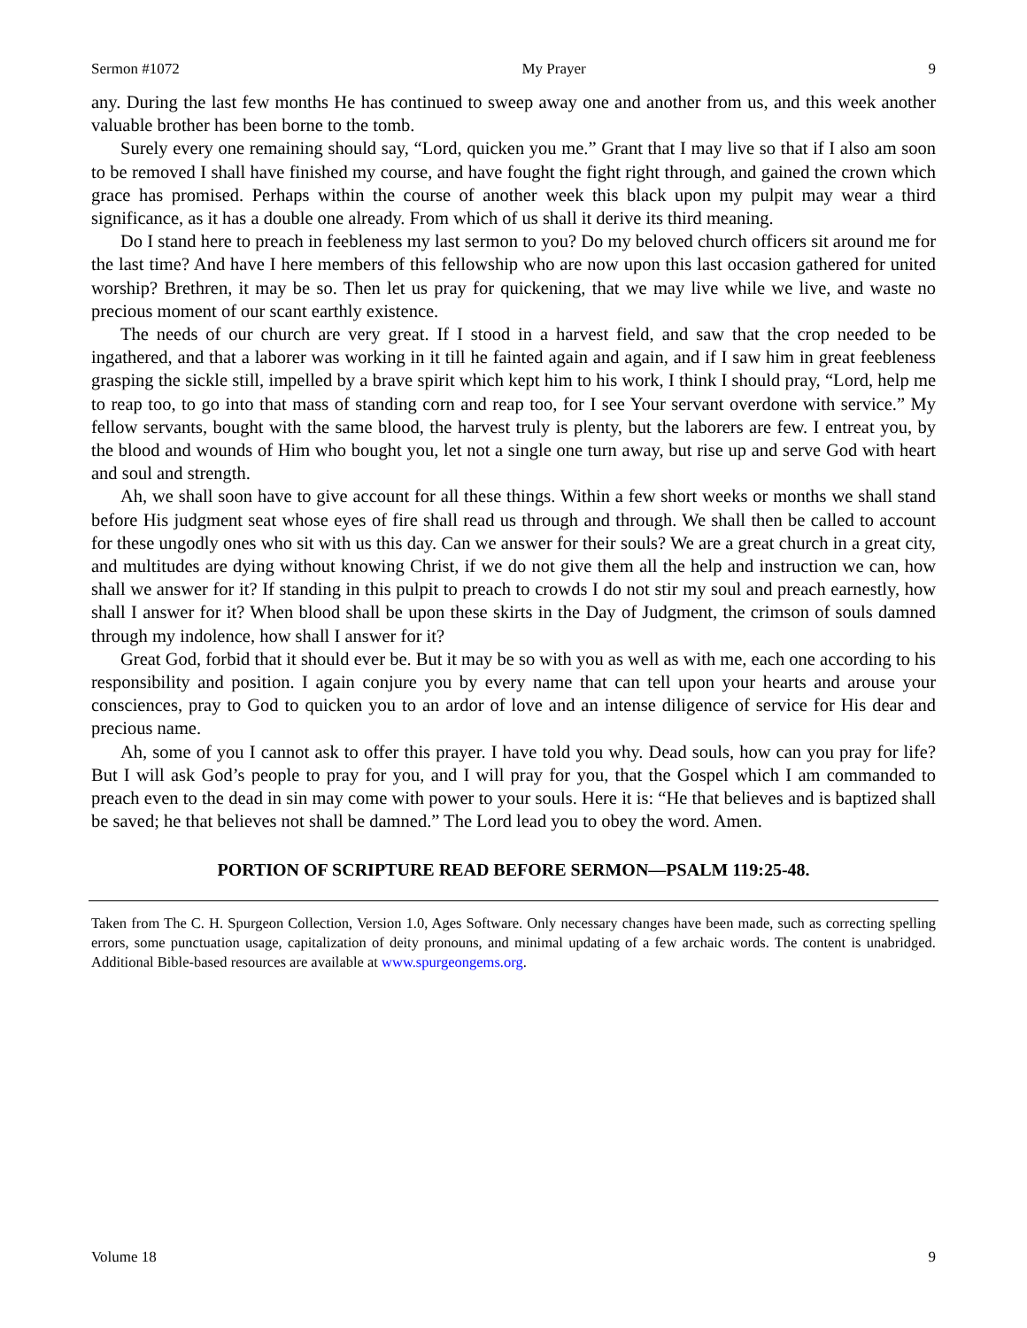Sermon #1072 My Prayer 9
any. During the last few months He has continued to sweep away one and another from us, and this week another valuable brother has been borne to the tomb.
Surely every one remaining should say, “Lord, quicken you me.” Grant that I may live so that if I also am soon to be removed I shall have finished my course, and have fought the fight right through, and gained the crown which grace has promised. Perhaps within the course of another week this black upon my pulpit may wear a third significance, as it has a double one already. From which of us shall it derive its third meaning.
Do I stand here to preach in feebleness my last sermon to you? Do my beloved church officers sit around me for the last time? And have I here members of this fellowship who are now upon this last occasion gathered for united worship? Brethren, it may be so. Then let us pray for quickening, that we may live while we live, and waste no precious moment of our scant earthly existence.
The needs of our church are very great. If I stood in a harvest field, and saw that the crop needed to be ingathered, and that a laborer was working in it till he fainted again and again, and if I saw him in great feebleness grasping the sickle still, impelled by a brave spirit which kept him to his work, I think I should pray, “Lord, help me to reap too, to go into that mass of standing corn and reap too, for I see Your servant overdone with service.” My fellow servants, bought with the same blood, the harvest truly is plenty, but the laborers are few. I entreat you, by the blood and wounds of Him who bought you, let not a single one turn away, but rise up and serve God with heart and soul and strength.
Ah, we shall soon have to give account for all these things. Within a few short weeks or months we shall stand before His judgment seat whose eyes of fire shall read us through and through. We shall then be called to account for these ungodly ones who sit with us this day. Can we answer for their souls? We are a great church in a great city, and multitudes are dying without knowing Christ, if we do not give them all the help and instruction we can, how shall we answer for it? If standing in this pulpit to preach to crowds I do not stir my soul and preach earnestly, how shall I answer for it? When blood shall be upon these skirts in the Day of Judgment, the crimson of souls damned through my indolence, how shall I answer for it?
Great God, forbid that it should ever be. But it may be so with you as well as with me, each one according to his responsibility and position. I again conjure you by every name that can tell upon your hearts and arouse your consciences, pray to God to quicken you to an ardor of love and an intense diligence of service for His dear and precious name.
Ah, some of you I cannot ask to offer this prayer. I have told you why. Dead souls, how can you pray for life? But I will ask God’s people to pray for you, and I will pray for you, that the Gospel which I am commanded to preach even to the dead in sin may come with power to your souls. Here it is: “He that believes and is baptized shall be saved; he that believes not shall be damned.” The Lord lead you to obey the word. Amen.
PORTION OF SCRIPTURE READ BEFORE SERMON—PSALM 119:25-48.
Taken from The C. H. Spurgeon Collection, Version 1.0, Ages Software. Only necessary changes have been made, such as correcting spelling errors, some punctuation usage, capitalization of deity pronouns, and minimal updating of a few archaic words. The content is unabridged. Additional Bible-based resources are available at www.spurgeongems.org.
Volume 18 9